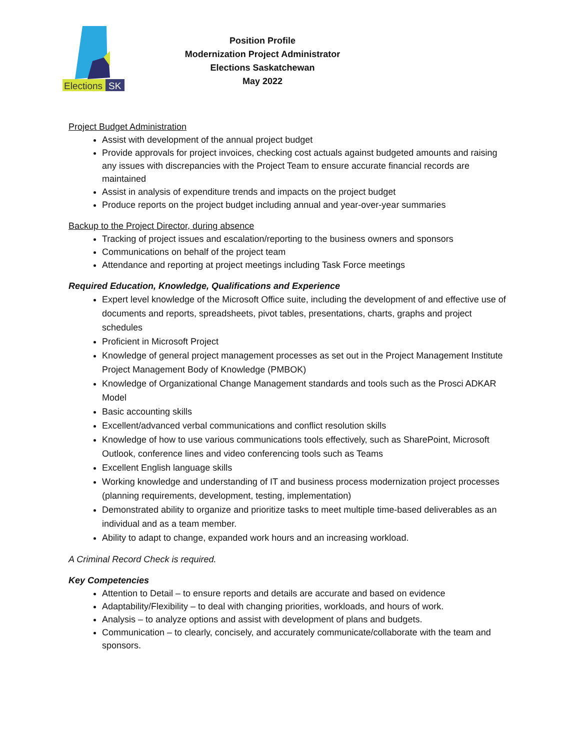Elections
SK
Position Profile
Modernization Project Administrator
Elections Saskatchewan
May 2022
Project Budget Administration
Assist with development of the annual project budget
Provide approvals for project invoices, checking cost actuals against budgeted amounts and raising any issues with discrepancies with the Project Team to ensure accurate financial records are maintained
Assist in analysis of expenditure trends and impacts on the project budget
Produce reports on the project budget including annual and year-over-year summaries
Backup to the Project Director, during absence
Tracking of project issues and escalation/reporting to the business owners and sponsors
Communications on behalf of the project team
Attendance and reporting at project meetings including Task Force meetings
Required Education, Knowledge, Qualifications and Experience
Expert level knowledge of the Microsoft Office suite, including the development of and effective use of documents and reports, spreadsheets, pivot tables, presentations, charts, graphs and project schedules
Proficient in Microsoft Project
Knowledge of general project management processes as set out in the Project Management Institute Project Management Body of Knowledge (PMBOK)
Knowledge of Organizational Change Management standards and tools such as the Prosci ADKAR Model
Basic accounting skills
Excellent/advanced verbal communications and conflict resolution skills
Knowledge of how to use various communications tools effectively, such as SharePoint, Microsoft Outlook, conference lines and video conferencing tools such as Teams
Excellent English language skills
Working knowledge and understanding of IT and business process modernization project processes (planning requirements, development, testing, implementation)
Demonstrated ability to organize and prioritize tasks to meet multiple time-based deliverables as an individual and as a team member.
Ability to adapt to change, expanded work hours and an increasing workload.
A Criminal Record Check is required.
Key Competencies
Attention to Detail – to ensure reports and details are accurate and based on evidence
Adaptability/Flexibility – to deal with changing priorities, workloads, and hours of work.
Analysis – to analyze options and assist with development of plans and budgets.
Communication – to clearly, concisely, and accurately communicate/collaborate with the team and sponsors.